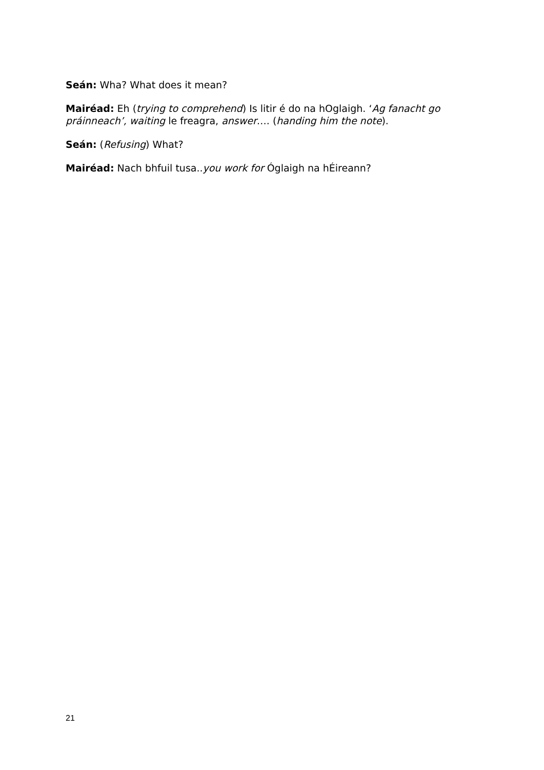Seán: Wha? What does it mean?
Mairéad: Eh (trying to comprehend) Is litir é do na hOglaigh. ‘Ag fanacht go práinneach’, waiting le freagra, answer…. (handing him the note).
Seán: (Refusing) What?
Mairéad: Nach bhfuil tusa..you work for Óglaigh na hÉireann?
21